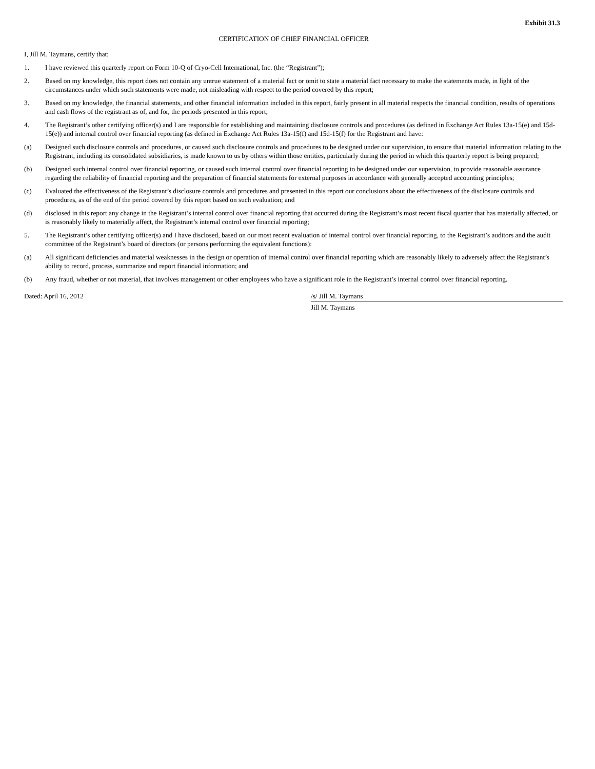Exhibit 31.3
CERTIFICATION OF CHIEF FINANCIAL OFFICER
I, Jill M. Taymans, certify that:
1. I have reviewed this quarterly report on Form 10-Q of Cryo-Cell International, Inc. (the “Registrant”);
2. Based on my knowledge, this report does not contain any untrue statement of a material fact or omit to state a material fact necessary to make the statements made, in light of the circumstances under which such statements were made, not misleading with respect to the period covered by this report;
3. Based on my knowledge, the financial statements, and other financial information included in this report, fairly present in all material respects the financial condition, results of operations and cash flows of the registrant as of, and for, the periods presented in this report;
4. The Registrant’s other certifying officer(s) and I are responsible for establishing and maintaining disclosure controls and procedures (as defined in Exchange Act Rules 13a-15(e) and 15d-15(e)) and internal control over financial reporting (as defined in Exchange Act Rules 13a-15(f) and 15d-15(f) for the Registrant and have:
(a) Designed such disclosure controls and procedures, or caused such disclosure controls and procedures to be designed under our supervision, to ensure that material information relating to the Registrant, including its consolidated subsidiaries, is made known to us by others within those entities, particularly during the period in which this quarterly report is being prepared;
(b) Designed such internal control over financial reporting, or caused such internal control over financial reporting to be designed under our supervision, to provide reasonable assurance regarding the reliability of financial reporting and the preparation of financial statements for external purposes in accordance with generally accepted accounting principles;
(c) Evaluated the effectiveness of the Registrant’s disclosure controls and procedures and presented in this report our conclusions about the effectiveness of the disclosure controls and procedures, as of the end of the period covered by this report based on such evaluation; and
(d) disclosed in this report any change in the Registrant’s internal control over financial reporting that occurred during the Registrant’s most recent fiscal quarter that has materially affected, or is reasonably likely to materially affect, the Registrant’s internal control over financial reporting;
5. The Registrant’s other certifying officer(s) and I have disclosed, based on our most recent evaluation of internal control over financial reporting, to the Registrant’s auditors and the audit committee of the Registrant’s board of directors (or persons performing the equivalent functions):
(a) All significant deficiencies and material weaknesses in the design or operation of internal control over financial reporting which are reasonably likely to adversely affect the Registrant’s ability to record, process, summarize and report financial information; and
(b) Any fraud, whether or not material, that involves management or other employees who have a significant role in the Registrant’s internal control over financial reporting.
Dated: April 16, 2012 /s/ Jill M. Taymans
Jill M. Taymans